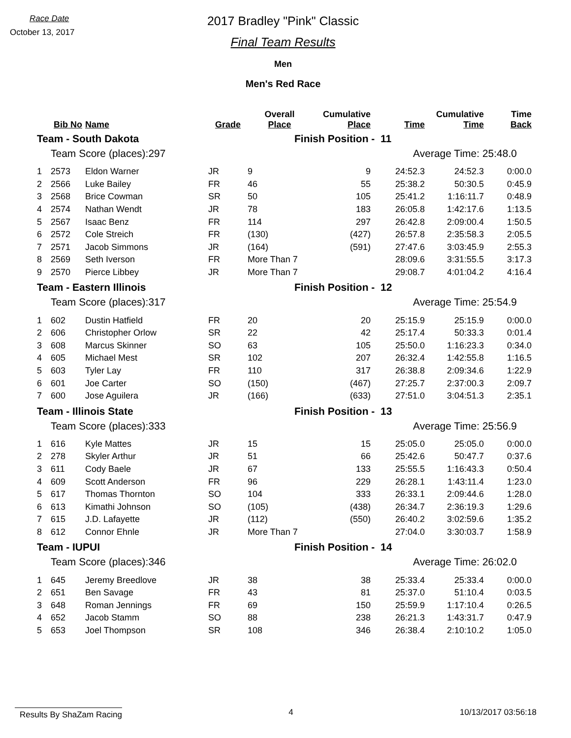Race Date
October 13, 2017
2017 Bradley "Pink" Classic
Final Team Results
Men
Men's Red Race
| | Bib No | Name | Grade | Overall Place | Cumulative Place | Time | Cumulative Time | Time Back |
| --- | --- | --- | --- | --- | --- | --- | --- | --- |
| Team - South Dakota | | | | Finish Position - 11 | | | | |
| | Team Score (places):297 | | | Average Time: 25:48.0 | | | | |
| 1 | 2573 | Eldon Warner | JR | 9 | 9 | 24:52.3 | 24:52.3 | 0:00.0 |
| 2 | 2566 | Luke Bailey | FR | 46 | 55 | 25:38.2 | 50:30.5 | 0:45.9 |
| 3 | 2568 | Brice Cowman | SR | 50 | 105 | 25:41.2 | 1:16:11.7 | 0:48.9 |
| 4 | 2574 | Nathan Wendt | JR | 78 | 183 | 26:05.8 | 1:42:17.6 | 1:13.5 |
| 5 | 2567 | Isaac Benz | FR | 114 | 297 | 26:42.8 | 2:09:00.4 | 1:50.5 |
| 6 | 2572 | Cole Streich | FR | (130) | (427) | 26:57.8 | 2:35:58.3 | 2:05.5 |
| 7 | 2571 | Jacob Simmons | JR | (164) | (591) | 27:47.6 | 3:03:45.9 | 2:55.3 |
| 8 | 2569 | Seth Iverson | FR | More Than 7 | | 28:09.6 | 3:31:55.5 | 3:17.3 |
| 9 | 2570 | Pierce Libbey | JR | More Than 7 | | 29:08.7 | 4:01:04.2 | 4:16.4 |
| Team - Eastern Illinois | | | | Finish Position - 12 | | | | |
| | Team Score (places):317 | | | Average Time: 25:54.9 | | | | |
| 1 | 602 | Dustin Hatfield | FR | 20 | 20 | 25:15.9 | 25:15.9 | 0:00.0 |
| 2 | 606 | Christopher Orlow | SR | 22 | 42 | 25:17.4 | 50:33.3 | 0:01.4 |
| 3 | 608 | Marcus Skinner | SO | 63 | 105 | 25:50.0 | 1:16:23.3 | 0:34.0 |
| 4 | 605 | Michael Mest | SR | 102 | 207 | 26:32.4 | 1:42:55.8 | 1:16.5 |
| 5 | 603 | Tyler Lay | FR | 110 | 317 | 26:38.8 | 2:09:34.6 | 1:22.9 |
| 6 | 601 | Joe Carter | SO | (150) | (467) | 27:25.7 | 2:37:00.3 | 2:09.7 |
| 7 | 600 | Jose Aguilera | JR | (166) | (633) | 27:51.0 | 3:04:51.3 | 2:35.1 |
| Team - Illinois State | | | | Finish Position - 13 | | | | |
| | Team Score (places):333 | | | Average Time: 25:56.9 | | | | |
| 1 | 616 | Kyle Mattes | JR | 15 | 15 | 25:05.0 | 25:05.0 | 0:00.0 |
| 2 | 278 | Skyler Arthur | JR | 51 | 66 | 25:42.6 | 50:47.7 | 0:37.6 |
| 3 | 611 | Cody Baele | JR | 67 | 133 | 25:55.5 | 1:16:43.3 | 0:50.4 |
| 4 | 609 | Scott Anderson | FR | 96 | 229 | 26:28.1 | 1:43:11.4 | 1:23.0 |
| 5 | 617 | Thomas Thornton | SO | 104 | 333 | 26:33.1 | 2:09:44.6 | 1:28.0 |
| 6 | 613 | Kimathi Johnson | SO | (105) | (438) | 26:34.7 | 2:36:19.3 | 1:29.6 |
| 7 | 615 | J.D. Lafayette | JR | (112) | (550) | 26:40.2 | 3:02:59.6 | 1:35.2 |
| 8 | 612 | Connor Ehnle | JR | More Than 7 | | 27:04.0 | 3:30:03.7 | 1:58.9 |
| Team - IUPUI | | | | Finish Position - 14 | | | | |
| | Team Score (places):346 | | | Average Time: 26:02.0 | | | | |
| 1 | 645 | Jeremy Breedlove | JR | 38 | 38 | 25:33.4 | 25:33.4 | 0:00.0 |
| 2 | 651 | Ben Savage | FR | 43 | 81 | 25:37.0 | 51:10.4 | 0:03.5 |
| 3 | 648 | Roman Jennings | FR | 69 | 150 | 25:59.9 | 1:17:10.4 | 0:26.5 |
| 4 | 652 | Jacob Stamm | SO | 88 | 238 | 26:21.3 | 1:43:31.7 | 0:47.9 |
| 5 | 653 | Joel Thompson | SR | 108 | 346 | 26:38.4 | 2:10:10.2 | 1:05.0 |
Results By ShaZam Racing
4 10/13/2017 03:56:18